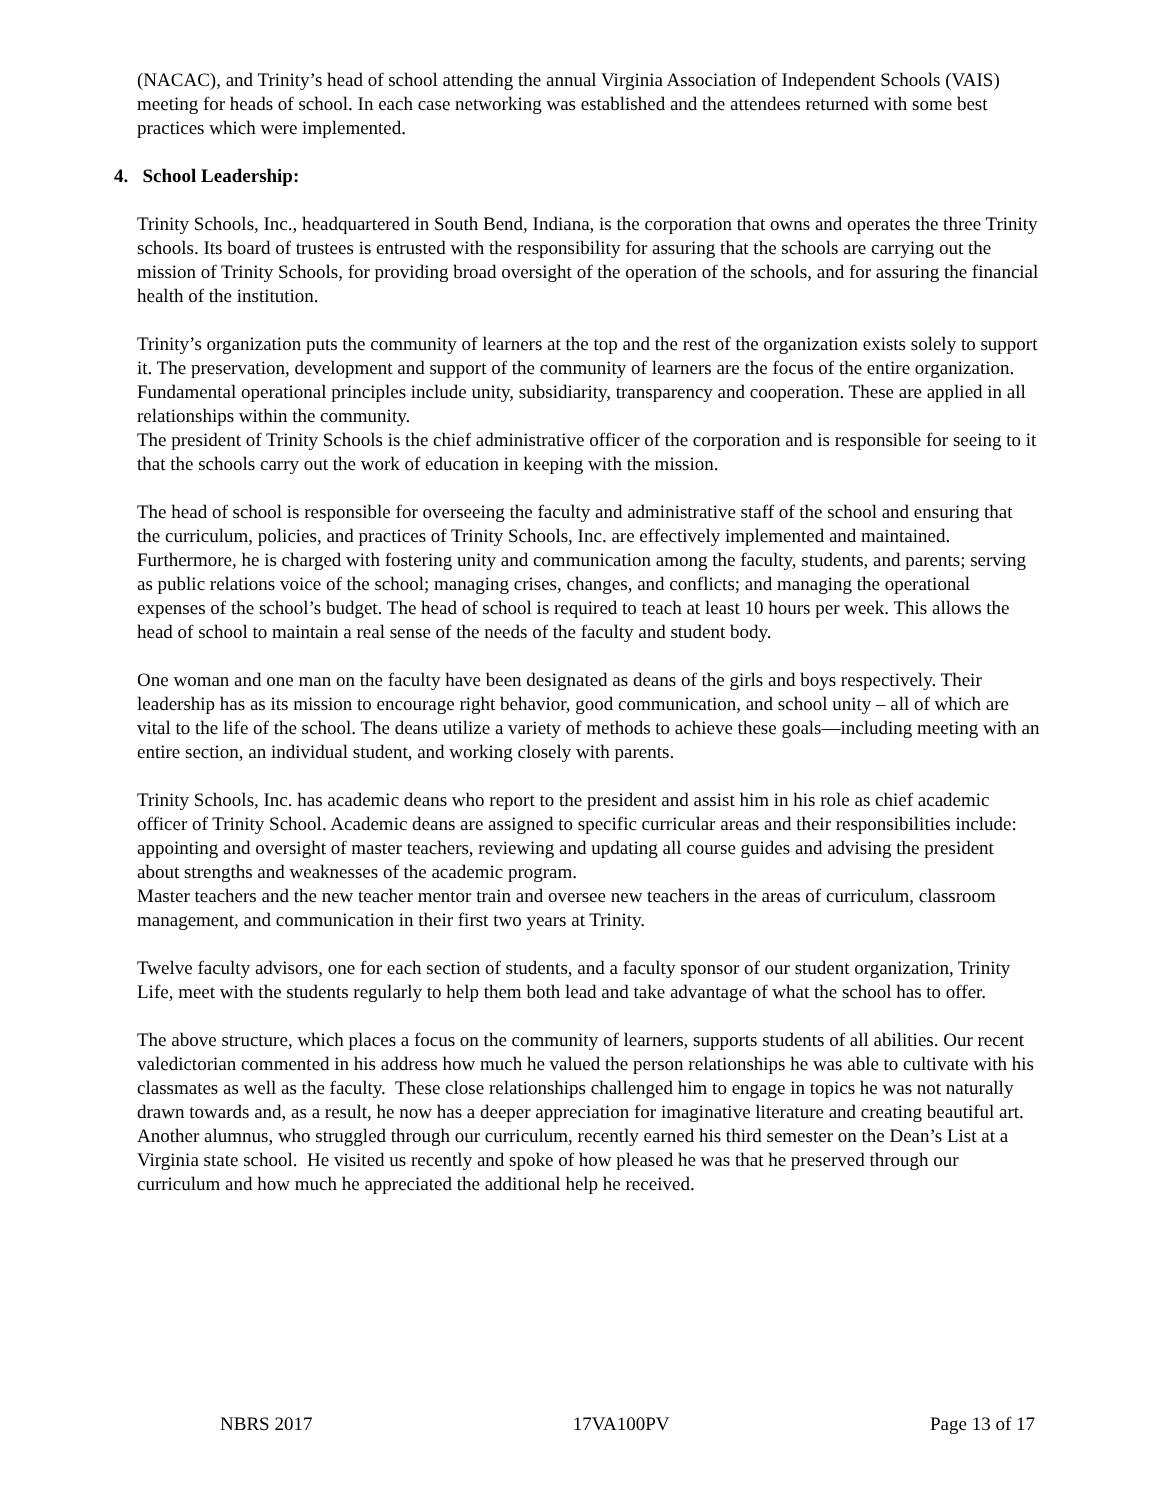(NACAC), and Trinity’s head of school attending the annual Virginia Association of Independent Schools (VAIS) meeting for heads of school. In each case networking was established and the attendees returned with some best practices which were implemented.
4. School Leadership:
Trinity Schools, Inc., headquartered in South Bend, Indiana, is the corporation that owns and operates the three Trinity schools. Its board of trustees is entrusted with the responsibility for assuring that the schools are carrying out the mission of Trinity Schools, for providing broad oversight of the operation of the schools, and for assuring the financial health of the institution.
Trinity’s organization puts the community of learners at the top and the rest of the organization exists solely to support it. The preservation, development and support of the community of learners are the focus of the entire organization. Fundamental operational principles include unity, subsidiarity, transparency and cooperation. These are applied in all relationships within the community.
The president of Trinity Schools is the chief administrative officer of the corporation and is responsible for seeing to it that the schools carry out the work of education in keeping with the mission.
The head of school is responsible for overseeing the faculty and administrative staff of the school and ensuring that the curriculum, policies, and practices of Trinity Schools, Inc. are effectively implemented and maintained. Furthermore, he is charged with fostering unity and communication among the faculty, students, and parents; serving as public relations voice of the school; managing crises, changes, and conflicts; and managing the operational expenses of the school’s budget. The head of school is required to teach at least 10 hours per week. This allows the head of school to maintain a real sense of the needs of the faculty and student body.
One woman and one man on the faculty have been designated as deans of the girls and boys respectively. Their leadership has as its mission to encourage right behavior, good communication, and school unity – all of which are vital to the life of the school. The deans utilize a variety of methods to achieve these goals—including meeting with an entire section, an individual student, and working closely with parents.
Trinity Schools, Inc. has academic deans who report to the president and assist him in his role as chief academic officer of Trinity School. Academic deans are assigned to specific curricular areas and their responsibilities include: appointing and oversight of master teachers, reviewing and updating all course guides and advising the president about strengths and weaknesses of the academic program.
Master teachers and the new teacher mentor train and oversee new teachers in the areas of curriculum, classroom management, and communication in their first two years at Trinity.
Twelve faculty advisors, one for each section of students, and a faculty sponsor of our student organization, Trinity Life, meet with the students regularly to help them both lead and take advantage of what the school has to offer.
The above structure, which places a focus on the community of learners, supports students of all abilities. Our recent valedictorian commented in his address how much he valued the person relationships he was able to cultivate with his classmates as well as the faculty. These close relationships challenged him to engage in topics he was not naturally drawn towards and, as a result, he now has a deeper appreciation for imaginative literature and creating beautiful art. Another alumnus, who struggled through our curriculum, recently earned his third semester on the Dean’s List at a Virginia state school. He visited us recently and spoke of how pleased he was that he preserved through our curriculum and how much he appreciated the additional help he received.
NBRS 2017 17VA100PV Page 13 of 17